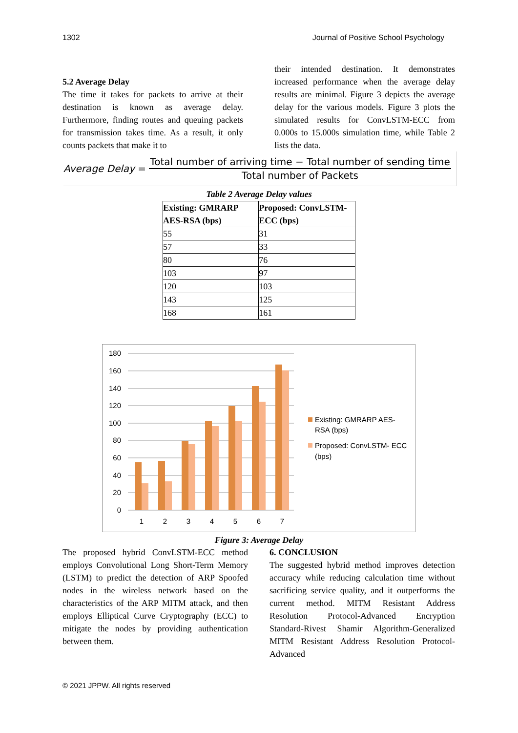1302 Journal of Positive School Psychology
5.2 Average Delay
The time it takes for packets to arrive at their destination is known as average delay. Furthermore, finding routes and queuing packets for transmission takes time. As a result, it only counts packets that make it to
their intended destination. It demonstrates increased performance when the average delay results are minimal. Figure 3 depicts the average delay for the various models. Figure 3 plots the simulated results for ConvLSTM-ECC from 0.000s to 15.000s simulation time, while Table 2 lists the data.
Average Delay =
Total number of arriving time − Total number of sending time
Total number of Packets
Table 2 Average Delay values
| Existing: GMRARP AES-RSA (bps) | Proposed: ConvLSTM- ECC (bps) |
| --- | --- |
| 55 | 31 |
| 57 | 33 |
| 80 | 76 |
| 103 | 97 |
| 120 | 103 |
| 143 | 125 |
| 168 | 161 |
180
160
140
120
100
80
60
40
20
0
1
2
3
4
5
6
7
Existing: GMRARP AES-
RSA (bps)
Proposed: ConvLSTM- ECC
(bps)
Figure 3: Average Delay
The proposed hybrid ConvLSTM-ECC method employs Convolutional Long Short-Term Memory (LSTM) to predict the detection of ARP Spoofed nodes in the wireless network based on the characteristics of the ARP MITM attack, and then employs Elliptical Curve Cryptography (ECC) to mitigate the nodes by providing authentication between them.
6. CONCLUSION
The suggested hybrid method improves detection accuracy while reducing calculation time without sacrificing service quality, and it outperforms the current method. MITM Resistant Address Resolution Protocol-Advanced Encryption Standard-Rivest Shamir Algorithm-Generalized MITM Resistant Address Resolution Protocol-Advanced
© 2021 JPPW. All rights reserved